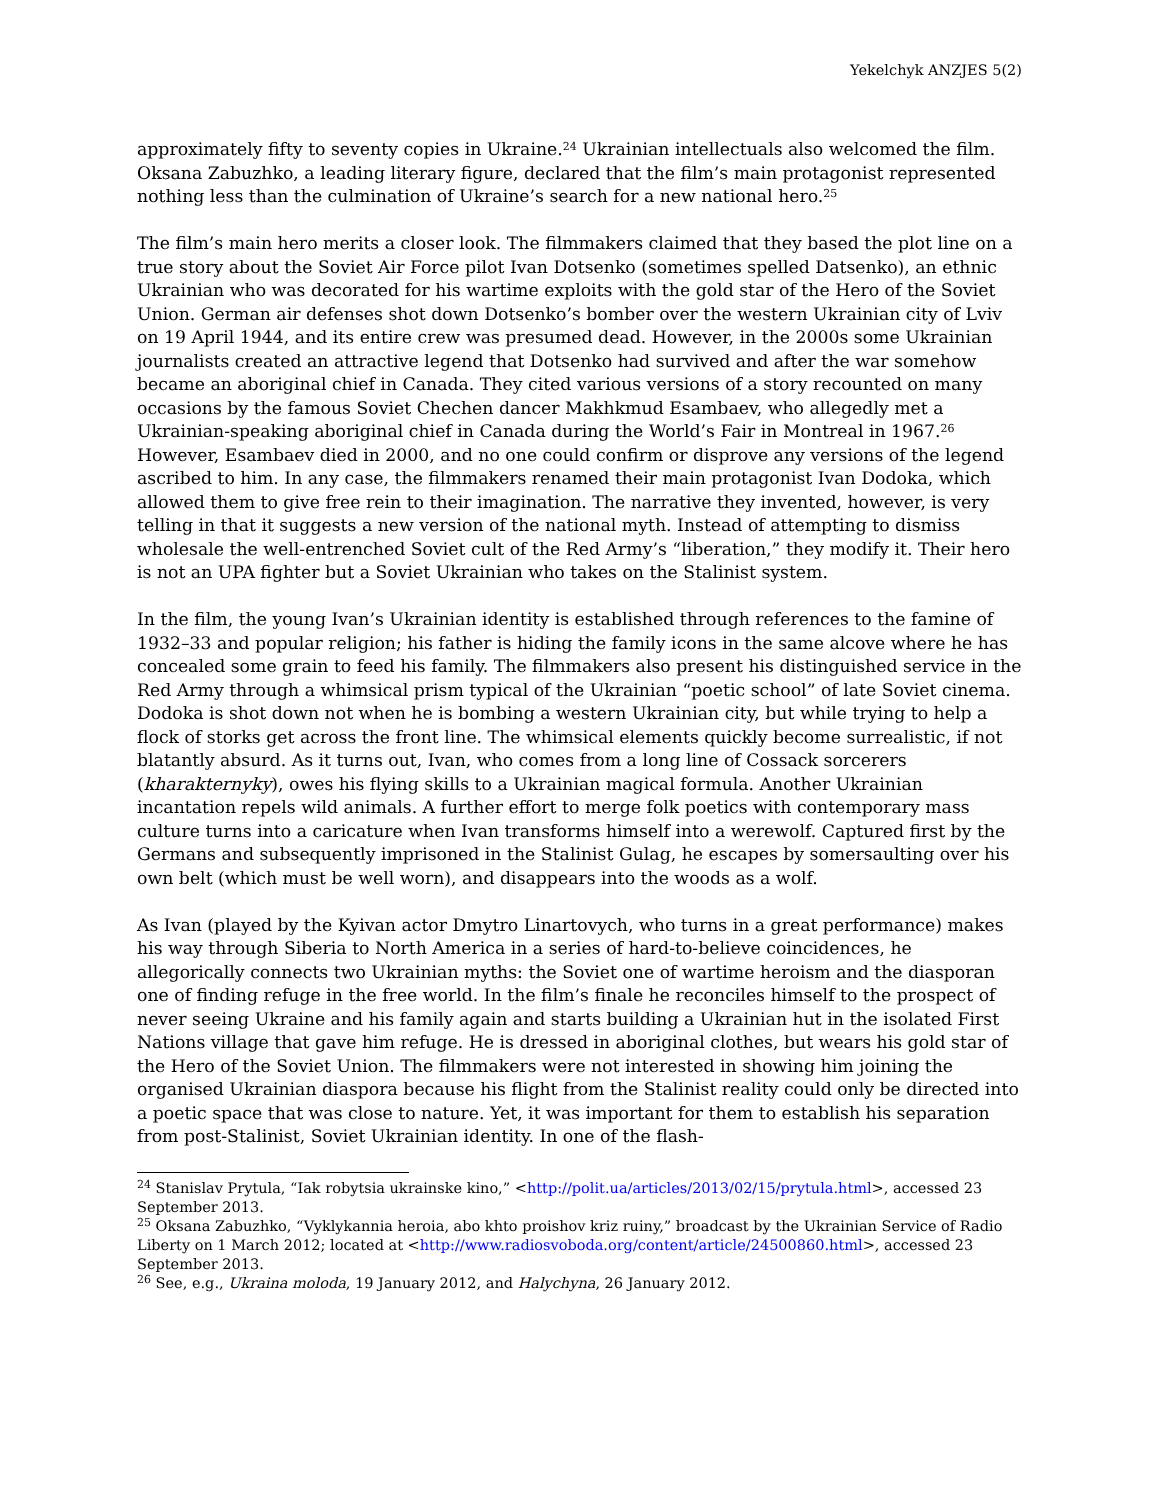Yekelchyk ANZJES 5(2)
approximately fifty to seventy copies in Ukraine.<sup>24</sup> Ukrainian intellectuals also welcomed the film. Oksana Zabuzhko, a leading literary figure, declared that the film’s main protagonist represented nothing less than the culmination of Ukraine’s search for a new national hero.<sup>25</sup>
The film’s main hero merits a closer look. The filmmakers claimed that they based the plot line on a true story about the Soviet Air Force pilot Ivan Dotsenko (sometimes spelled Datsenko), an ethnic Ukrainian who was decorated for his wartime exploits with the gold star of the Hero of the Soviet Union. German air defenses shot down Dotsenko’s bomber over the western Ukrainian city of Lviv on 19 April 1944, and its entire crew was presumed dead. However, in the 2000s some Ukrainian journalists created an attractive legend that Dotsenko had survived and after the war somehow became an aboriginal chief in Canada. They cited various versions of a story recounted on many occasions by the famous Soviet Chechen dancer Makhkmud Esambaev, who allegedly met a Ukrainian-speaking aboriginal chief in Canada during the World’s Fair in Montreal in 1967.<sup>26</sup> However, Esambaev died in 2000, and no one could confirm or disprove any versions of the legend ascribed to him. In any case, the filmmakers renamed their main protagonist Ivan Dodoka, which allowed them to give free rein to their imagination. The narrative they invented, however, is very telling in that it suggests a new version of the national myth. Instead of attempting to dismiss wholesale the well-entrenched Soviet cult of the Red Army’s “liberation,” they modify it. Their hero is not an UPA fighter but a Soviet Ukrainian who takes on the Stalinist system.
In the film, the young Ivan’s Ukrainian identity is established through references to the famine of 1932–33 and popular religion; his father is hiding the family icons in the same alcove where he has concealed some grain to feed his family. The filmmakers also present his distinguished service in the Red Army through a whimsical prism typical of the Ukrainian “poetic school” of late Soviet cinema. Dodoka is shot down not when he is bombing a western Ukrainian city, but while trying to help a flock of storks get across the front line. The whimsical elements quickly become surrealistic, if not blatantly absurd. As it turns out, Ivan, who comes from a long line of Cossack sorcerers (kharakternyky), owes his flying skills to a Ukrainian magical formula. Another Ukrainian incantation repels wild animals. A further effort to merge folk poetics with contemporary mass culture turns into a caricature when Ivan transforms himself into a werewolf. Captured first by the Germans and subsequently imprisoned in the Stalinist Gulag, he escapes by somersaulting over his own belt (which must be well worn), and disappears into the woods as a wolf.
As Ivan (played by the Kyivan actor Dmytro Linartovych, who turns in a great performance) makes his way through Siberia to North America in a series of hard-to-believe coincidences, he allegorically connects two Ukrainian myths: the Soviet one of wartime heroism and the diasporan one of finding refuge in the free world. In the film’s finale he reconciles himself to the prospect of never seeing Ukraine and his family again and starts building a Ukrainian hut in the isolated First Nations village that gave him refuge. He is dressed in aboriginal clothes, but wears his gold star of the Hero of the Soviet Union. The filmmakers were not interested in showing him joining the organised Ukrainian diaspora because his flight from the Stalinist reality could only be directed into a poetic space that was close to nature. Yet, it was important for them to establish his separation from post-Stalinist, Soviet Ukrainian identity. In one of the flash-
<sup>24</sup> Stanislav Prytula, “Iak robytsia ukrainske kino,” <http://polit.ua/articles/2013/02/15/prytula.html>, accessed 23 September 2013.
<sup>25</sup> Oksana Zabuzhko, “Vyklykannia heroia, abo khto proishov kriz ruiny,” broadcast by the Ukrainian Service of Radio Liberty on 1 March 2012; located at <http://www.radiosvoboda.org/content/article/24500860.html>, accessed 23 September 2013.
<sup>26</sup> See, e.g., Ukraina moloda, 19 January 2012, and Halychyna, 26 January 2012.